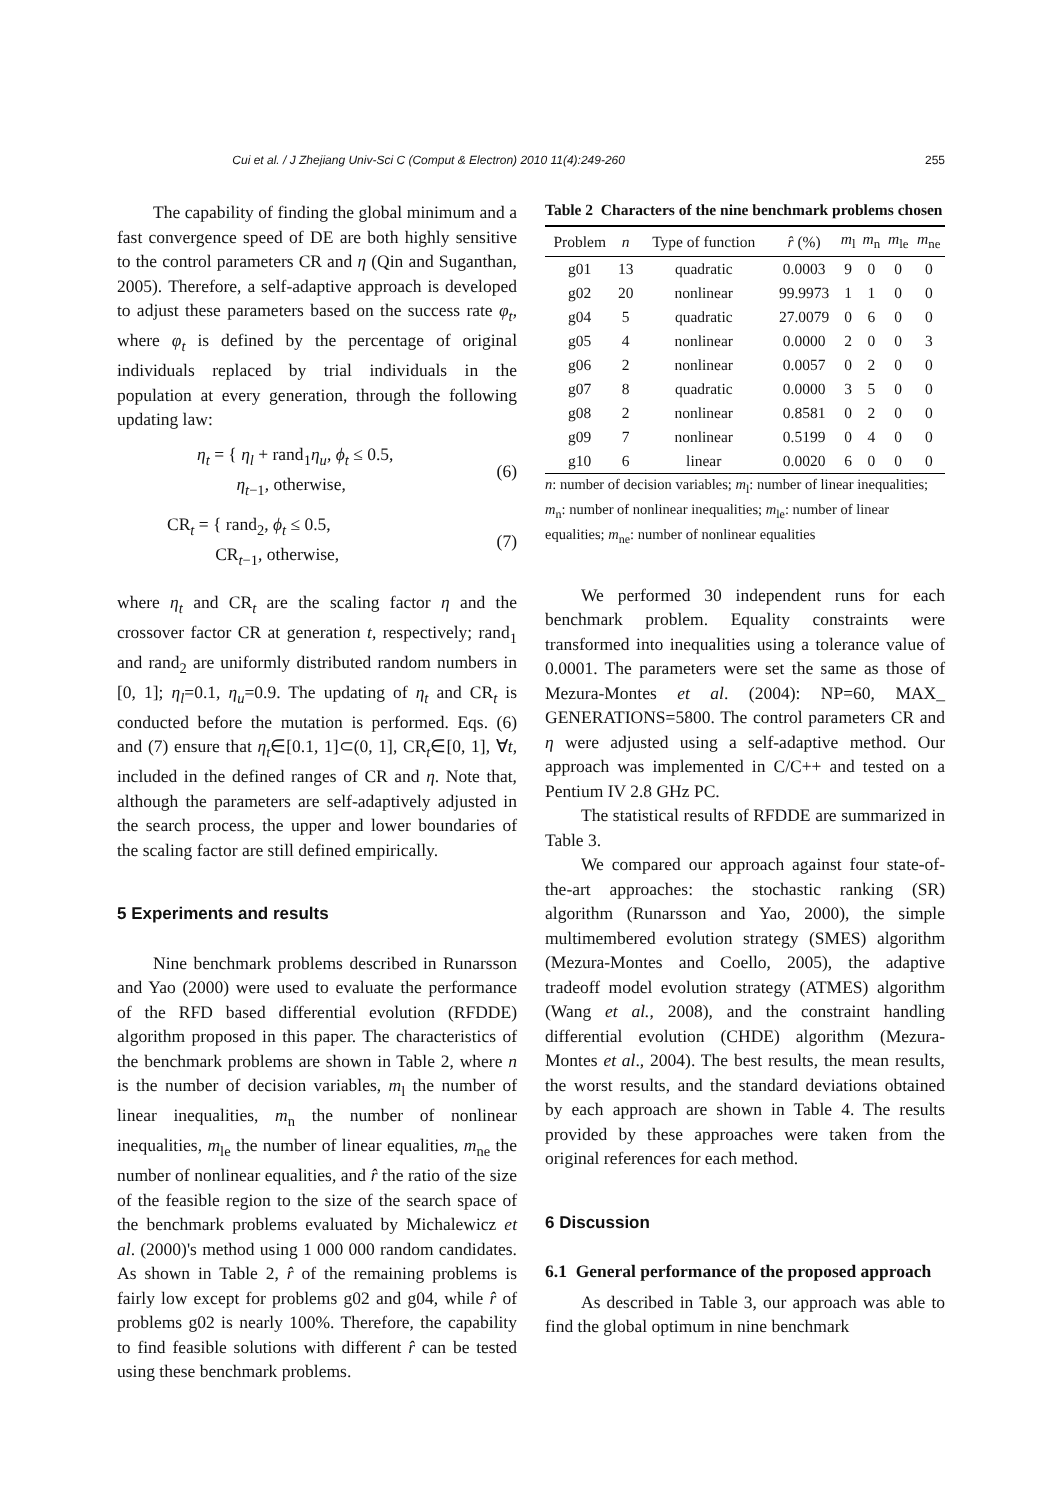Cui et al. / J Zhejiang Univ-Sci C (Comput & Electron) 2010 11(4):249-260 255
The capability of finding the global minimum and a fast convergence speed of DE are both highly sensitive to the control parameters CR and η (Qin and Suganthan, 2005). Therefore, a self-adaptive approach is developed to adjust these parameters based on the success rate φ<sub>t</sub>, where φ<sub>t</sub> is defined by the percentage of original individuals replaced by trial individuals in the population at every generation, through the following updating law:
η<sub>t</sub> = { η<sub>l</sub> + rand<sub>1</sub>η<sub>u</sub>, ϕ<sub>t</sub> ≤ 0.5,
η<sub>t−1</sub>, otherwise, (6)
CR<sub>t</sub> = { rand<sub>2</sub>, ϕ<sub>t</sub> ≤ 0.5,
CR<sub>t−1</sub>, otherwise, (7)
where η<sub>t</sub> and CR<sub>t</sub> are the scaling factor η and the crossover factor CR at generation t, respectively; rand<sub>1</sub> and rand<sub>2</sub> are uniformly distributed random numbers in [0, 1]; η<sub>l</sub>=0.1, η<sub>u</sub>=0.9. The updating of η<sub>t</sub> and CR<sub>t</sub> is conducted before the mutation is performed. Eqs. (6) and (7) ensure that η<sub>t</sub>∈[0.1, 1]⊂(0, 1], CR<sub>t</sub>∈[0, 1], ∀t, included in the defined ranges of CR and η. Note that, although the parameters are self-adaptively adjusted in the search process, the upper and lower boundaries of the scaling factor are still defined empirically.
5 Experiments and results
Nine benchmark problems described in Runarsson and Yao (2000) were used to evaluate the performance of the RFD based differential evolution (RFDDE) algorithm proposed in this paper. The characteristics of the benchmark problems are shown in Table 2, where n is the number of decision variables, m<sub>l</sub> the number of linear inequalities, m<sub>n</sub> the number of nonlinear inequalities, m<sub>le</sub> the number of linear equalities, m<sub>ne</sub> the number of nonlinear equalities, and r̂ the ratio of the size of the feasible region to the size of the search space of the benchmark problems evaluated by Michalewicz et al. (2000)'s method using 1 000 000 random candidates. As shown in Table 2, r̂ of the remaining problems is fairly low except for problems g02 and g04, while r̂ of problems g02 is nearly 100%. Therefore, the capability to find feasible solutions with different r̂ can be tested using these benchmark problems.
Table 2 Characters of the nine benchmark problems chosen
| Problem | n | Type of function | r̂ (%) | m<sub>l</sub> | m<sub>n</sub> | m<sub>le</sub> | m<sub>ne</sub> |
| --- | --- | --- | --- | --- | --- | --- | --- |
| g01 | 13 | quadratic | 0.0003 | 9 | 0 | 0 | 0 |
| g02 | 20 | nonlinear | 99.9973 | 1 | 1 | 0 | 0 |
| g04 | 5 | quadratic | 27.0079 | 0 | 6 | 0 | 0 |
| g05 | 4 | nonlinear | 0.0000 | 2 | 0 | 0 | 3 |
| g06 | 2 | nonlinear | 0.0057 | 0 | 2 | 0 | 0 |
| g07 | 8 | quadratic | 0.0000 | 3 | 5 | 0 | 0 |
| g08 | 2 | nonlinear | 0.8581 | 0 | 2 | 0 | 0 |
| g09 | 7 | nonlinear | 0.5199 | 0 | 4 | 0 | 0 |
| g10 | 6 | linear | 0.0020 | 6 | 0 | 0 | 0 |
n: number of decision variables; m<sub>l</sub>: number of linear inequalities; m<sub>n</sub>: number of nonlinear inequalities; m<sub>le</sub>: number of linear equalities; m<sub>ne</sub>: number of nonlinear equalities
We performed 30 independent runs for each benchmark problem. Equality constraints were transformed into inequalities using a tolerance value of 0.0001. The parameters were set the same as those of Mezura-Montes et al. (2004): NP=60, MAX_ GENERATIONS=5800. The control parameters CR and η were adjusted using a self-adaptive method. Our approach was implemented in C/C++ and tested on a Pentium IV 2.8 GHz PC.
The statistical results of RFDDE are summarized in Table 3.
We compared our approach against four state-of-the-art approaches: the stochastic ranking (SR) algorithm (Runarsson and Yao, 2000), the simple multimembered evolution strategy (SMES) algorithm (Mezura-Montes and Coello, 2005), the adaptive tradeoff model evolution strategy (ATMES) algorithm (Wang et al., 2008), and the constraint handling differential evolution (CHDE) algorithm (Mezura-Montes et al., 2004). The best results, the mean results, the worst results, and the standard deviations obtained by each approach are shown in Table 4. The results provided by these approaches were taken from the original references for each method.
6 Discussion
6.1 General performance of the proposed approach
As described in Table 3, our approach was able to find the global optimum in nine benchmark